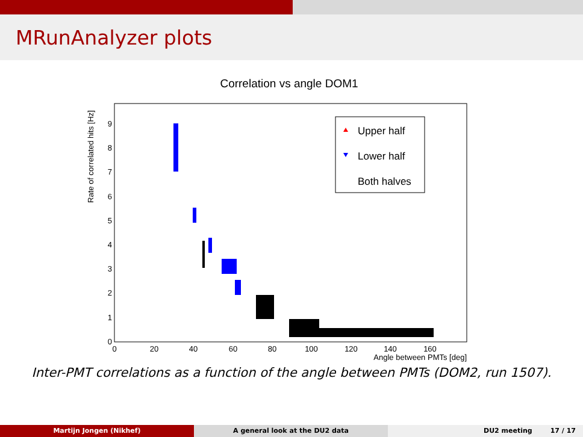MRunAnalyzer plots
Correlation vs angle DOM1
Rate of correlated hits [Hz]
0
1
2
3
4
5
6
7
8
9
0
20
40
60
80
100
120
140
160
Angle between PMTs [deg]
Upper half
Lower half
Both halves
Inter-PMT correlations as a function of the angle between PMTs (DOM2, run 1507).
Martijn Jongen (Nikhef) A general look at the DU2 data DU2 meeting 17 / 17